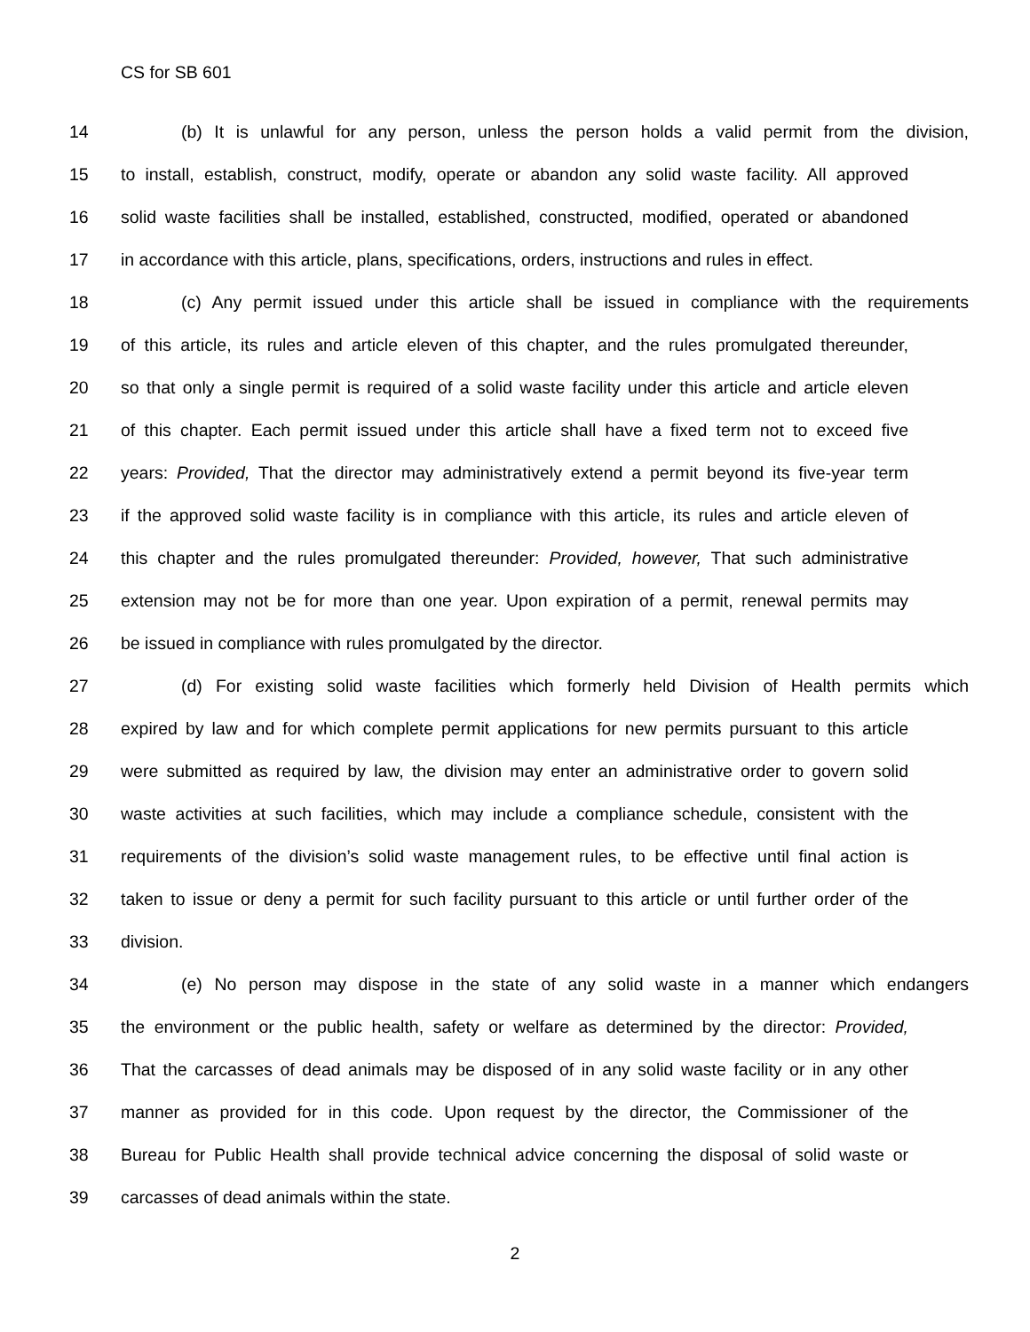CS for SB 601
14 (b) It is unlawful for any person, unless the person holds a valid permit from the division,
15 to install, establish, construct, modify, operate or abandon any solid waste facility. All approved
16 solid waste facilities shall be installed, established, constructed, modified, operated or abandoned
17 in accordance with this article, plans, specifications, orders, instructions and rules in effect.
18 (c) Any permit issued under this article shall be issued in compliance with the requirements
19 of this article, its rules and article eleven of this chapter, and the rules promulgated thereunder,
20 so that only a single permit is required of a solid waste facility under this article and article eleven
21 of this chapter. Each permit issued under this article shall have a fixed term not to exceed five
22 years: Provided, That the director may administratively extend a permit beyond its five-year term
23 if the approved solid waste facility is in compliance with this article, its rules and article eleven of
24 this chapter and the rules promulgated thereunder: Provided, however, That such administrative
25 extension may not be for more than one year. Upon expiration of a permit, renewal permits may
26 be issued in compliance with rules promulgated by the director.
27 (d) For existing solid waste facilities which formerly held Division of Health permits which
28 expired by law and for which complete permit applications for new permits pursuant to this article
29 were submitted as required by law, the division may enter an administrative order to govern solid
30 waste activities at such facilities, which may include a compliance schedule, consistent with the
31 requirements of the division’s solid waste management rules, to be effective until final action is
32 taken to issue or deny a permit for such facility pursuant to this article or until further order of the
33 division.
34 (e) No person may dispose in the state of any solid waste in a manner which endangers
35 the environment or the public health, safety or welfare as determined by the director: Provided,
36 That the carcasses of dead animals may be disposed of in any solid waste facility or in any other
37 manner as provided for in this code. Upon request by the director, the Commissioner of the
38 Bureau for Public Health shall provide technical advice concerning the disposal of solid waste or
39 carcasses of dead animals within the state.
2